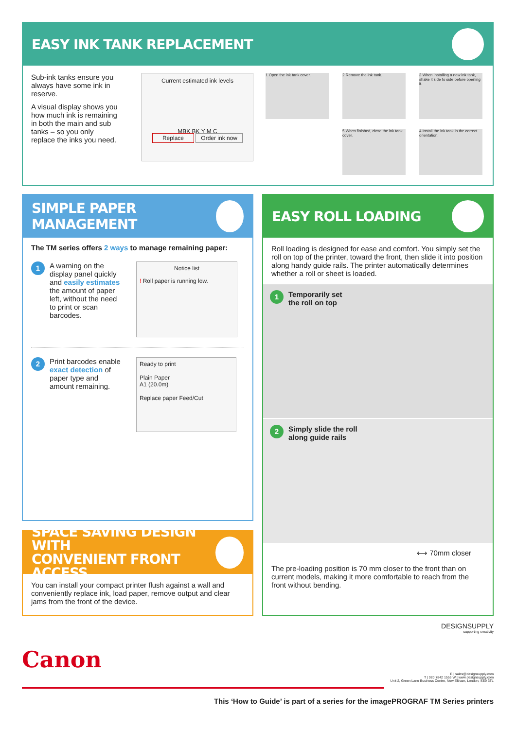EASY INK TANK REPLACEMENT
Sub-ink tanks ensure you always have some ink in reserve.
A visual display shows you how much ink is remaining in both the main and sub tanks – so you only replace the inks you need.
Current estimated ink levels
MBK BK Y M C
Replace Order ink now
1 Open the ink tank cover.
2 Remove the ink tank.
3 When installing a new ink tank, shake it side to side before opening it.
5 When finished, close the ink tank cover.
4 Install the ink tank in the correct orientation.
SIMPLE PAPER MANAGEMENT
The TM series offers 2 ways to manage remaining paper:
1
A warning on the display panel quickly and easily estimates the amount of paper left, without the need to print or scan barcodes.
Notice list
! Roll paper is running low.
2
Print barcodes enable exact detection of paper type and amount remaining.
Ready to print
Plain Paper
A1 (20.0m)
Replace paper Feed/Cut
SPACE SAVING DESIGN WITH
CONVENIENT FRONT ACCESS
You can install your compact printer flush against a wall and conveniently replace ink, load paper, remove output and clear jams from the front of the device.
EASY ROLL LOADING
Roll loading is designed for ease and comfort. You simply set the roll on top of the printer, toward the front, then slide it into position along handy guide rails. The printer automatically determines whether a roll or sheet is loaded.
1 Temporarily set
the roll on top
2 Simply slide the roll
along guide rails
⟷ 70mm closer
The pre-loading position is 70 mm closer to the front than on current models, making it more comfortable to reach from the front without bending.
Canon
DESIGNSUPPLY
supporting creativity
E | sales@designsupply.com
T | 020 7842 1555 W | www.designsupply.com
Unit 2, Green Lane Business Centre, New Eltham, London, SE9 3TL
This ‘How to Guide’ is part of a series for the imagePROGRAF TM Series printers